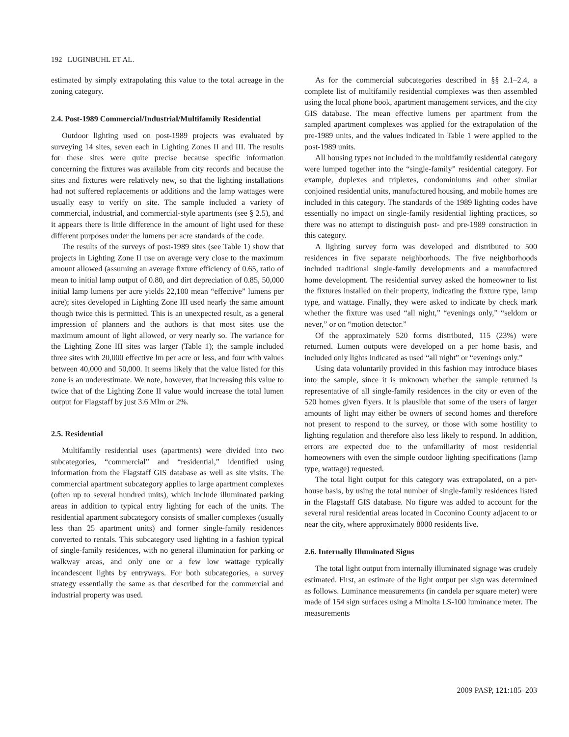192 LUGINBUHL ET AL.
estimated by simply extrapolating this value to the total acreage in the zoning category.
2.4. Post-1989 Commercial/Industrial/Multifamily Residential
Outdoor lighting used on post-1989 projects was evaluated by surveying 14 sites, seven each in Lighting Zones II and III. The results for these sites were quite precise because specific information concerning the fixtures was available from city records and because the sites and fixtures were relatively new, so that the lighting installations had not suffered replacements or additions and the lamp wattages were usually easy to verify on site. The sample included a variety of commercial, industrial, and commercial-style apartments (see § 2.5), and it appears there is little difference in the amount of light used for these different purposes under the lumens per acre standards of the code.
The results of the surveys of post-1989 sites (see Table 1) show that projects in Lighting Zone II use on average very close to the maximum amount allowed (assuming an average fixture efficiency of 0.65, ratio of mean to initial lamp output of 0.80, and dirt depreciation of 0.85, 50,000 initial lamp lumens per acre yields 22,100 mean “effective” lumens per acre); sites developed in Lighting Zone III used nearly the same amount though twice this is permitted. This is an unexpected result, as a general impression of planners and the authors is that most sites use the maximum amount of light allowed, or very nearly so. The variance for the Lighting Zone III sites was larger (Table 1); the sample included three sites with 20,000 effective lm per acre or less, and four with values between 40,000 and 50,000. It seems likely that the value listed for this zone is an underestimate. We note, however, that increasing this value to twice that of the Lighting Zone II value would increase the total lumen output for Flagstaff by just 3.6 Mlm or 2%.
2.5. Residential
Multifamily residential uses (apartments) were divided into two subcategories, “commercial” and “residential,” identified using information from the Flagstaff GIS database as well as site visits. The commercial apartment subcategory applies to large apartment complexes (often up to several hundred units), which include illuminated parking areas in addition to typical entry lighting for each of the units. The residential apartment subcategory consists of smaller complexes (usually less than 25 apartment units) and former single-family residences converted to rentals. This subcategory used lighting in a fashion typical of single-family residences, with no general illumination for parking or walkway areas, and only one or a few low wattage typically incandescent lights by entryways. For both subcategories, a survey strategy essentially the same as that described for the commercial and industrial property was used.
As for the commercial subcategories described in §§ 2.1–2.4, a complete list of multifamily residential complexes was then assembled using the local phone book, apartment management services, and the city GIS database. The mean effective lumens per apartment from the sampled apartment complexes was applied for the extrapolation of the pre-1989 units, and the values indicated in Table 1 were applied to the post-1989 units.
All housing types not included in the multifamily residential category were lumped together into the “single-family” residential category. For example, duplexes and triplexes, condominiums and other similar conjoined residential units, manufactured housing, and mobile homes are included in this category. The standards of the 1989 lighting codes have essentially no impact on single-family residential lighting practices, so there was no attempt to distinguish post- and pre-1989 construction in this category.
A lighting survey form was developed and distributed to 500 residences in five separate neighborhoods. The five neighborhoods included traditional single-family developments and a manufactured home development. The residential survey asked the homeowner to list the fixtures installed on their property, indicating the fixture type, lamp type, and wattage. Finally, they were asked to indicate by check mark whether the fixture was used “all night,” “evenings only,” “seldom or never,” or on “motion detector.”
Of the approximately 520 forms distributed, 115 (23%) were returned. Lumen outputs were developed on a per home basis, and included only lights indicated as used “all night” or “evenings only.”
Using data voluntarily provided in this fashion may introduce biases into the sample, since it is unknown whether the sample returned is representative of all single-family residences in the city or even of the 520 homes given flyers. It is plausible that some of the users of larger amounts of light may either be owners of second homes and therefore not present to respond to the survey, or those with some hostility to lighting regulation and therefore also less likely to respond. In addition, errors are expected due to the unfamiliarity of most residential homeowners with even the simple outdoor lighting specifications (lamp type, wattage) requested.
The total light output for this category was extrapolated, on a per-house basis, by using the total number of single-family residences listed in the Flagstaff GIS database. No figure was added to account for the several rural residential areas located in Coconino County adjacent to or near the city, where approximately 8000 residents live.
2.6. Internally Illuminated Signs
The total light output from internally illuminated signage was crudely estimated. First, an estimate of the light output per sign was determined as follows. Luminance measurements (in candela per square meter) were made of 154 sign surfaces using a Minolta LS-100 luminance meter. The measurements
2009 PASP, 121:185–203